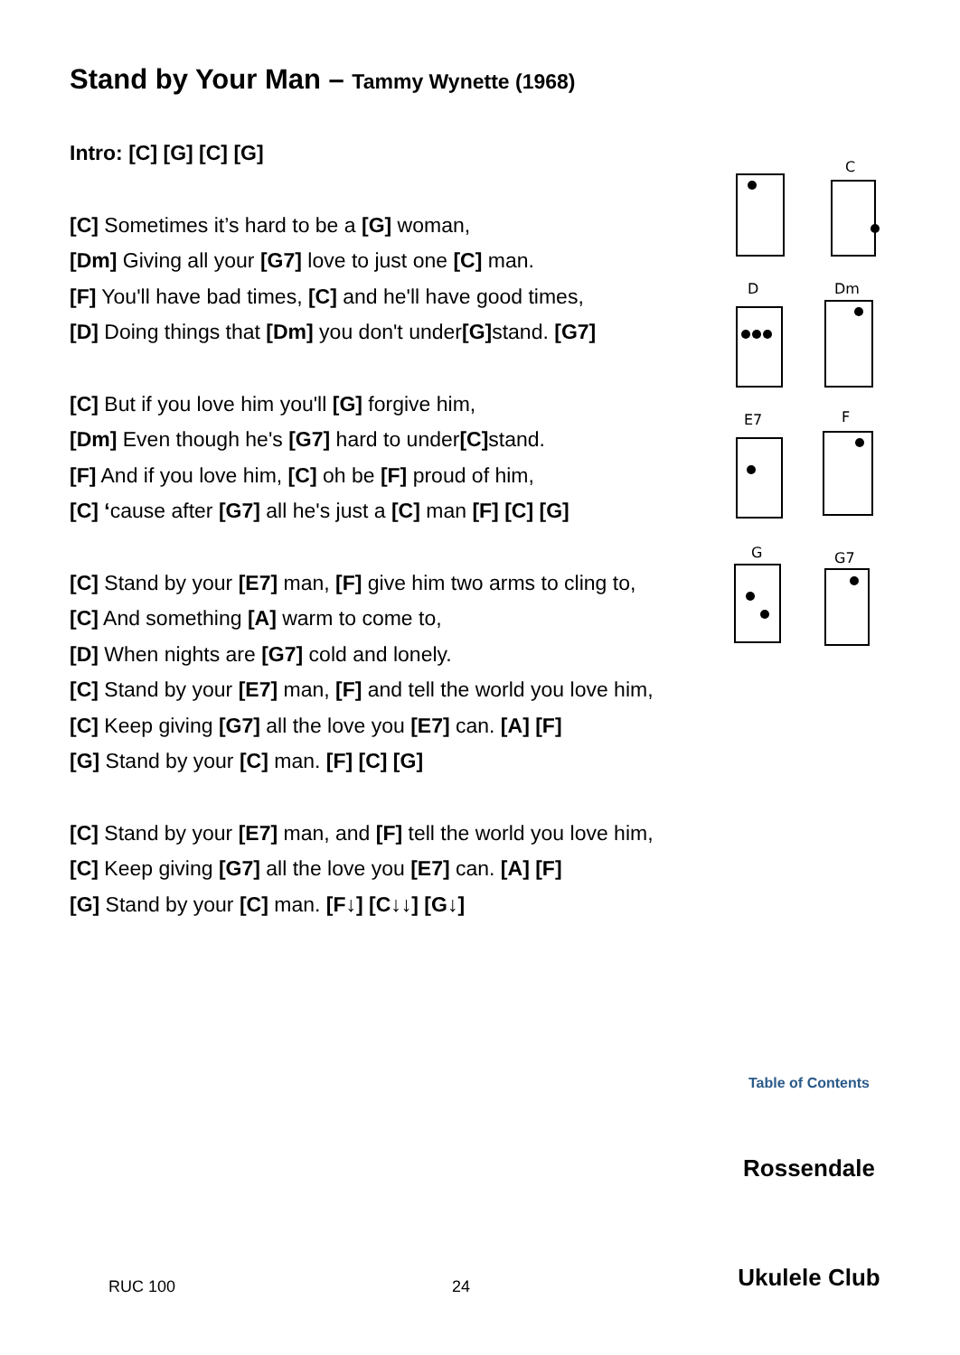Stand by Your Man – Tammy Wynette (1968)
Intro: [C] [G] [C] [G]
[C] Sometimes it’s hard to be a [G] woman,
[Dm] Giving all your [G7] love to just one [C] man.
[F] You'll have bad times, [C] and he'll have good times,
[D] Doing things that [Dm] you don't under[G] stand. [G7]
[C] But if you love him you'll [G] forgive him,
[Dm] Even though he's [G7] hard to under[C] stand.
[F] And if you love him, [C] oh be [F] proud of him,
[C] ‘cause after [G7] all he's just a [C] man [F] [C] [G]
[C] Stand by your [E7] man, [F] give him two arms to cling to,
[C] And something [A] warm to come to,
[D] When nights are [G7] cold and lonely.
[C] Stand by your [E7] man, [F] and tell the world you love him,
[C] Keep giving [G7] all the love you [E7] can. [A] [F]
[G] Stand by your [C] man. [F] [C] [G]
[C] Stand by your [E7] man, and [F] tell the world you love him,
[C] Keep giving [G7] all the love you [E7] can. [A] [F]
[G] Stand by your [C] man. [F↓] [C↓↓] [G↓]
C
D
Dm
E7
F
G
G7
Table of Contents
Rossendale
Ukulele Club
RUC 100 24